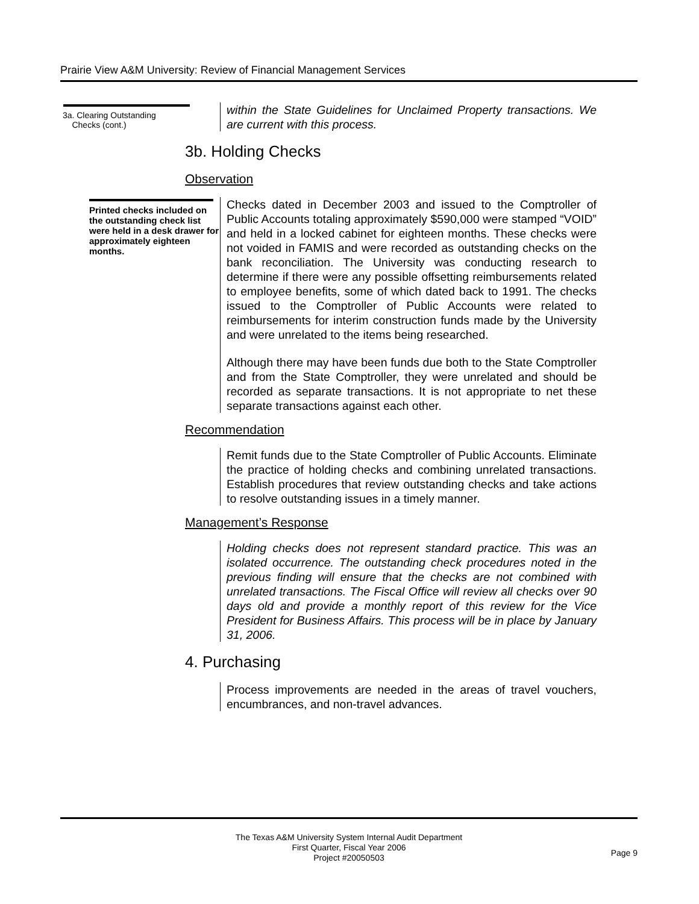Prairie View A&M University: Review of Financial Management Services
3a. Clearing Outstanding
Checks (cont.)
within the State Guidelines for Unclaimed Property transactions. We are current with this process.
3b. Holding Checks
Observation
Printed checks included on the outstanding check list were held in a desk drawer for approximately eighteen months.
Checks dated in December 2003 and issued to the Comptroller of Public Accounts totaling approximately $590,000 were stamped “VOID” and held in a locked cabinet for eighteen months. These checks were not voided in FAMIS and were recorded as outstanding checks on the bank reconciliation. The University was conducting research to determine if there were any possible offsetting reimbursements related to employee benefits, some of which dated back to 1991. The checks issued to the Comptroller of Public Accounts were related to reimbursements for interim construction funds made by the University and were unrelated to the items being researched.
Although there may have been funds due both to the State Comptroller and from the State Comptroller, they were unrelated and should be recorded as separate transactions. It is not appropriate to net these separate transactions against each other.
Recommendation
Remit funds due to the State Comptroller of Public Accounts. Eliminate the practice of holding checks and combining unrelated transactions. Establish procedures that review outstanding checks and take actions to resolve outstanding issues in a timely manner.
Management’s Response
Holding checks does not represent standard practice. This was an isolated occurrence. The outstanding check procedures noted in the previous finding will ensure that the checks are not combined with unrelated transactions. The Fiscal Office will review all checks over 90 days old and provide a monthly report of this review for the Vice President for Business Affairs. This process will be in place by January 31, 2006.
4. Purchasing
Process improvements are needed in the areas of travel vouchers, encumbrances, and non-travel advances.
The Texas A&M University System Internal Audit Department
First Quarter, Fiscal Year 2006
Project #20050503
Page 9